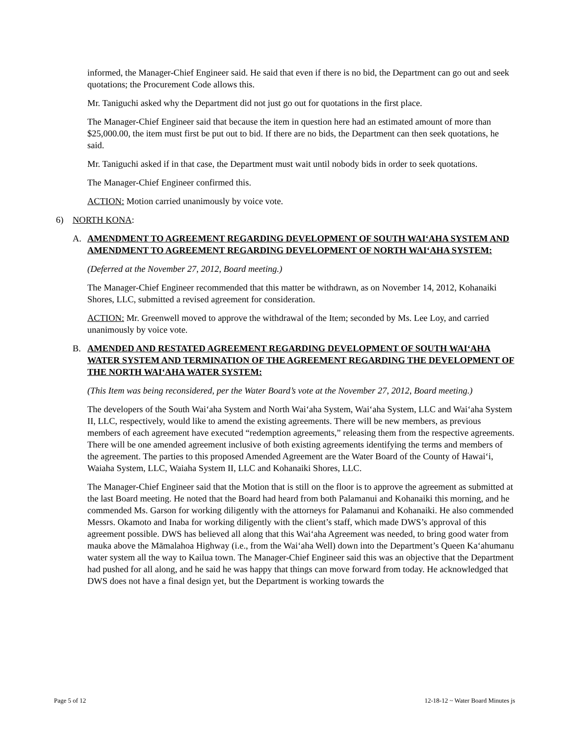informed, the Manager-Chief Engineer said. He said that even if there is no bid, the Department can go out and seek quotations; the Procurement Code allows this.
Mr. Taniguchi asked why the Department did not just go out for quotations in the first place.
The Manager-Chief Engineer said that because the item in question here had an estimated amount of more than $25,000.00, the item must first be put out to bid. If there are no bids, the Department can then seek quotations, he said.
Mr. Taniguchi asked if in that case, the Department must wait until nobody bids in order to seek quotations.
The Manager-Chief Engineer confirmed this.
ACTION: Motion carried unanimously by voice vote.
6) NORTH KONA:
A. AMENDMENT TO AGREEMENT REGARDING DEVELOPMENT OF SOUTH WAI‘AHA SYSTEM AND AMENDMENT TO AGREEMENT REGARDING DEVELOPMENT OF NORTH WAI‘AHA SYSTEM:
(Deferred at the November 27, 2012, Board meeting.)
The Manager-Chief Engineer recommended that this matter be withdrawn, as on November 14, 2012, Kohanaiki Shores, LLC, submitted a revised agreement for consideration.
ACTION: Mr. Greenwell moved to approve the withdrawal of the Item; seconded by Ms. Lee Loy, and carried unanimously by voice vote.
B. AMENDED AND RESTATED AGREEMENT REGARDING DEVELOPMENT OF SOUTH WAI‘AHA WATER SYSTEM AND TERMINATION OF THE AGREEMENT REGARDING THE DEVELOPMENT OF THE NORTH WAI‘AHA WATER SYSTEM:
(This Item was being reconsidered, per the Water Board’s vote at the November 27, 2012, Board meeting.)
The developers of the South Wai‘aha System and North Wai‘aha System, Wai‘aha System, LLC and Wai‘aha System II, LLC, respectively, would like to amend the existing agreements. There will be new members, as previous members of each agreement have executed “redemption agreements,” releasing them from the respective agreements. There will be one amended agreement inclusive of both existing agreements identifying the terms and members of the agreement. The parties to this proposed Amended Agreement are the Water Board of the County of Hawai‘i, Waiaha System, LLC, Waiaha System II, LLC and Kohanaiki Shores, LLC.
The Manager-Chief Engineer said that the Motion that is still on the floor is to approve the agreement as submitted at the last Board meeting. He noted that the Board had heard from both Palamanui and Kohanaiki this morning, and he commended Ms. Garson for working diligently with the attorneys for Palamanui and Kohanaiki. He also commended Messrs. Okamoto and Inaba for working diligently with the client’s staff, which made DWS’s approval of this agreement possible. DWS has believed all along that this Wai‘aha Agreement was needed, to bring good water from mauka above the Māmalahoa Highway (i.e., from the Wai‘aha Well) down into the Department’s Queen Ka‘ahumanu water system all the way to Kailua town. The Manager-Chief Engineer said this was an objective that the Department had pushed for all along, and he said he was happy that things can move forward from today. He acknowledged that DWS does not have a final design yet, but the Department is working towards the
Page 5 of 12 12-18-12 ~ Water Board Minutes js